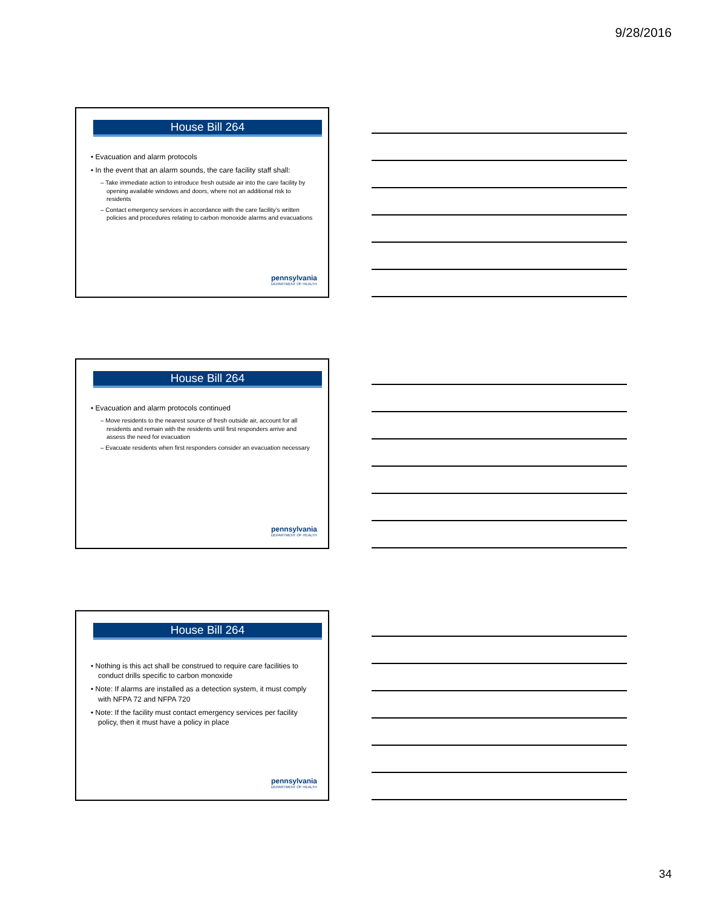9/28/2016
House Bill 264
• Evacuation and alarm protocols
• In the event that an alarm sounds, the care facility staff shall:
– Take immediate action to introduce fresh outside air into the care facility by opening available windows and doors, where not an additional risk to residents
– Contact emergency services in accordance with the care facility’s written policies and procedures relating to carbon monoxide alarms and evacuations
pennsylvania
DEPARTMENT OF HEALTH
House Bill 264
• Evacuation and alarm protocols continued
– Move residents to the nearest source of fresh outside air, account for all residents and remain with the residents until first responders arrive and assess the need for evacuation
– Evacuate residents when first responders consider an evacuation necessary
pennsylvania
DEPARTMENT OF HEALTH
House Bill 264
• Nothing is this act shall be construed to require care facilities to conduct drills specific to carbon monoxide
• Note: If alarms are installed as a detection system, it must comply with NFPA 72 and NFPA 720
• Note: If the facility must contact emergency services per facility policy, then it must have a policy in place
pennsylvania
DEPARTMENT OF HEALTH
34